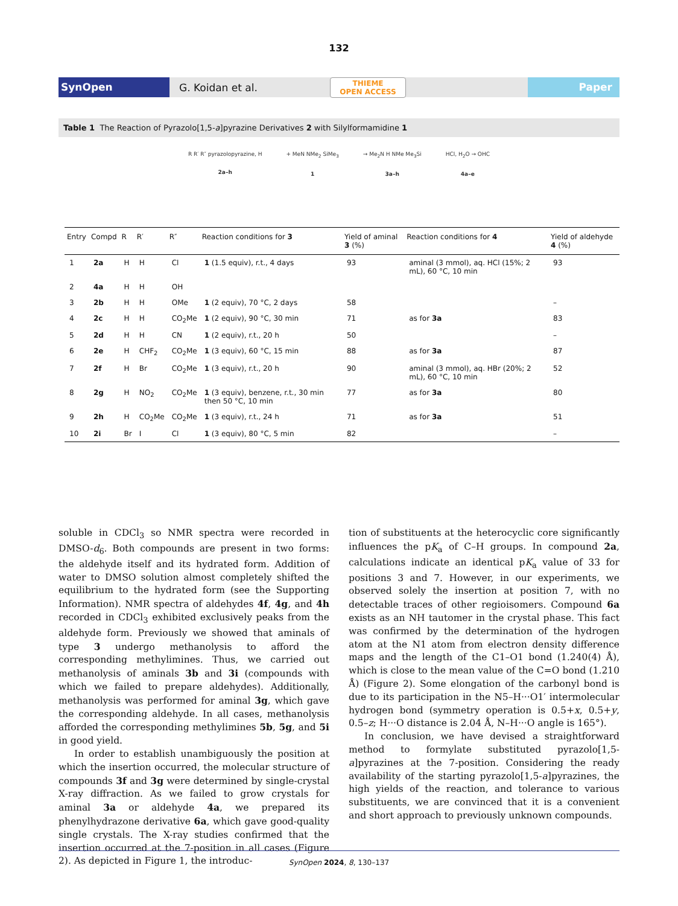132
SynOpen G. Koidan et al. THIEME
OPEN ACCESS Paper
Table 1 The Reaction of Pyrazolo[1,5-a]pyrazine Derivatives 2 with Silylformamidine 1
R R′ R″ pyrazolopyrazine, H
2a–h + MeN NMe<sub>2</sub> SiMe<sub>3</sub>
1 → Me<sub>2</sub>N H NMe Me<sub>3</sub>Si
3a–h HCl, H<sub>2</sub>O → OHC
4a–e
| Entry | Compd | R | R′ | R″ | Reaction conditions for 3 | Yield of aminal 3 (%) | Reaction conditions for 4 | Yield of aldehyde 4 (%) |
| --- | --- | --- | --- | --- | --- | --- | --- | --- |
| 1 | 2a | H | H | Cl | 1 (1.5 equiv), r.t., 4 days | 93 | aminal (3 mmol), aq. HCl (15%; 2 mL), 60 °C, 10 min | 93 |
| 2 | 4a | H | H | OH | | | | |
| 3 | 2b | H | H | OMe | 1 (2 equiv), 70 °C, 2 days | 58 | | – |
| 4 | 2c | H | H | CO<sub>2</sub>Me | 1 (2 equiv), 90 °C, 30 min | 71 | as for 3a | 83 |
| 5 | 2d | H | H | CN | 1 (2 equiv), r.t., 20 h | 50 | | – |
| 6 | 2e | H | CHF<sub>2</sub> | CO<sub>2</sub>Me | 1 (3 equiv), 60 °C, 15 min | 88 | as for 3a | 87 |
| 7 | 2f | H | Br | CO<sub>2</sub>Me | 1 (3 equiv), r.t., 20 h | 90 | aminal (3 mmol), aq. HBr (20%; 2 mL), 60 °C, 10 min | 52 |
| 8 | 2g | H | NO<sub>2</sub> | CO<sub>2</sub>Me | 1 (3 equiv), benzene, r.t., 30 min then 50 °C, 10 min | 77 | as for 3a | 80 |
| 9 | 2h | H | CO<sub>2</sub>Me | CO<sub>2</sub>Me | 1 (3 equiv), r.t., 24 h | 71 | as for 3a | 51 |
| 10 | 2i | Br | I | Cl | 1 (3 equiv), 80 °C, 5 min | 82 | | – |
soluble in CDCl<sub>3</sub> so NMR spectra were recorded in DMSO-d<sub>6</sub>. Both compounds are present in two forms: the aldehyde itself and its hydrated form. Addition of water to DMSO solution almost completely shifted the equilibrium to the hydrated form (see the Supporting Information). NMR spectra of aldehydes 4f, 4g, and 4h recorded in CDCl<sub>3</sub> exhibited exclusively peaks from the aldehyde form. Previously we showed that aminals of type 3 undergo methanolysis to afford the corresponding methylimines. Thus, we carried out methanolysis of aminals 3b and 3i (compounds with which we failed to prepare aldehydes). Additionally, methanolysis was performed for aminal 3g, which gave the corresponding aldehyde. In all cases, methanolysis afforded the corresponding methylimines 5b, 5g, and 5i in good yield.
In order to establish unambiguously the position at which the insertion occurred, the molecular structure of compounds 3f and 3g were determined by single-crystal X-ray diffraction. As we failed to grow crystals for aminal 3a or aldehyde 4a, we prepared its phenylhydrazone derivative 6a, which gave good-quality single crystals. The X-ray studies confirmed that the insertion occurred at the 7-position in all cases (Figure 2). As depicted in Figure 1, the introduc-
tion of substituents at the heterocyclic core significantly influences the pK<sub>a</sub> of C–H groups. In compound 2a, calculations indicate an identical pK<sub>a</sub> value of 33 for positions 3 and 7. However, in our experiments, we observed solely the insertion at position 7, with no detectable traces of other regioisomers. Compound 6a exists as an NH tautomer in the crystal phase. This fact was confirmed by the determination of the hydrogen atom at the N1 atom from electron density difference maps and the length of the C1–O1 bond (1.240(4) Å), which is close to the mean value of the C=O bond (1.210 Å) (Figure 2). Some elongation of the carbonyl bond is due to its participation in the N5–H···O1′ intermolecular hydrogen bond (symmetry operation is 0.5+x, 0.5+y, 0.5–z; H···O distance is 2.04 Å, N–H···O angle is 165°).
In conclusion, we have devised a straightforward method to formylate substituted pyrazolo[1,5-a]pyrazines at the 7-position. Considering the ready availability of the starting pyrazolo[1,5-a]pyrazines, the high yields of the reaction, and tolerance to various substituents, we are convinced that it is a convenient and short approach to previously unknown compounds.
SynOpen 2024, 8, 130–137